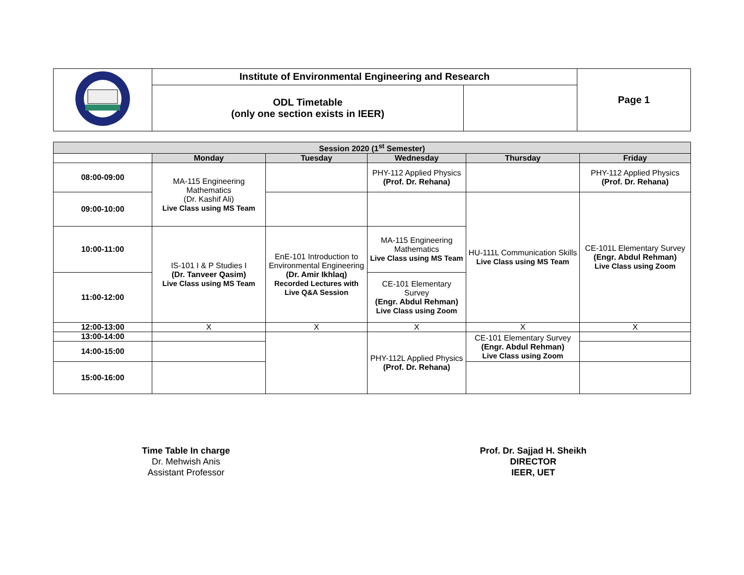| | Institute of Environmental Engineering and Research | | Page 1 |
| | ODL Timetable (only one section exists in IEER) | | |
| Session 2020 (1<sup>st</sup> Semester) | | | | | |
| --- | --- | --- | --- | --- | --- |
| | Monday | Tuesday | Wednesday | Thursday | Friday |
| 08:00-09:00 | MA-115 Engineering Mathematics (Dr. Kashif Ali) Live Class using MS Team | | PHY-112 Applied Physics (Prof. Dr. Rehana) | | PHY-112 Applied Physics (Prof. Dr. Rehana) |
| 09:00-10:00 | | | | HU-111L Communication Skills Live Class using MS Team | CE-101L Elementary Survey (Engr. Abdul Rehman) Live Class using Zoom |
| 10:00-11:00 | IS-101 I & P Studies I (Dr. Tanveer Qasim) Live Class using MS Team | EnE-101 Introduction to Environmental Engineering (Dr. Amir Ikhlaq) Recorded Lectures with Live Q&A Session | MA-115 Engineering Mathematics Live Class using MS Team | | |
| 11:00-12:00 | | | CE-101 Elementary Survey (Engr. Abdul Rehman) Live Class using Zoom | | |
| 12:00-13:00 | X | X | X | X | X |
| 13:00-14:00 | | | PHY-112L Applied Physics (Prof. Dr. Rehana) | CE-101 Elementary Survey (Engr. Abdul Rehman) Live Class using Zoom | |
| 14:00-15:00 | | | | | |
| 15:00-16:00 | | | | | |
Time Table In charge
Dr. Mehwish Anis
Assistant Professor
Prof. Dr. Sajjad H. Sheikh
DIRECTOR
IEER, UET